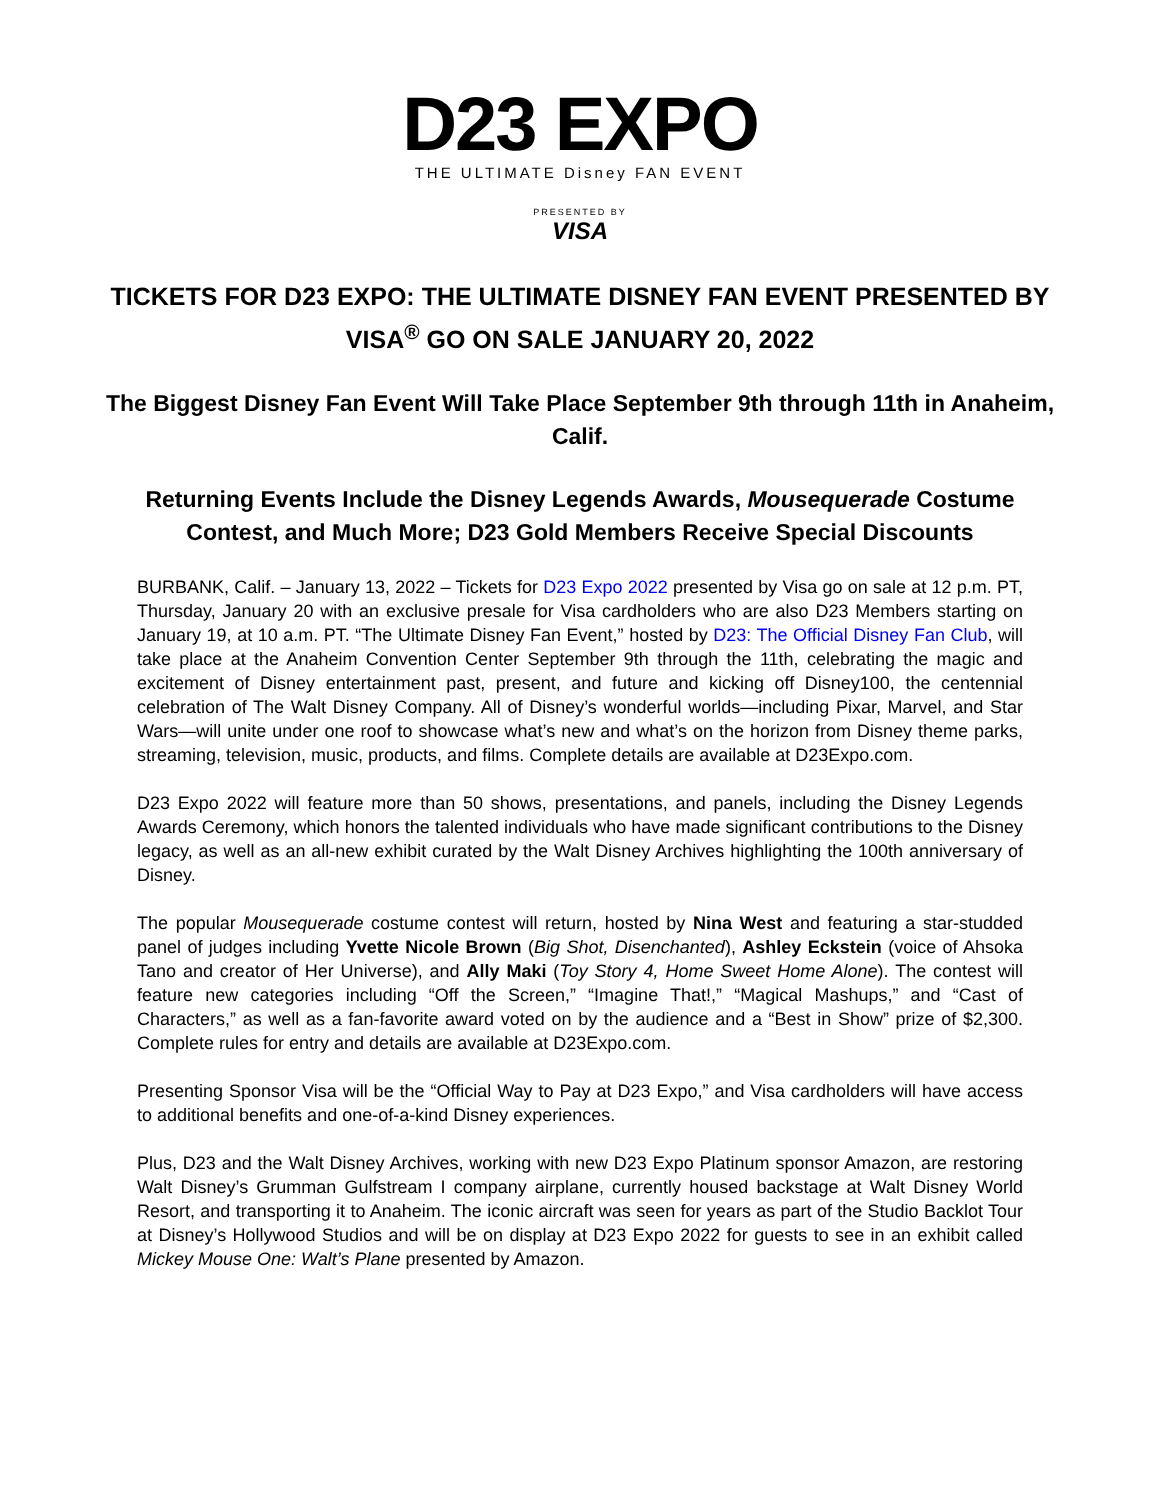D23 EXPO
THE ULTIMATE Disney FAN EVENT
PRESENTED BY
VISA
TICKETS FOR D23 EXPO: THE ULTIMATE DISNEY FAN EVENT PRESENTED BY VISA<sup>®</sup> GO ON SALE JANUARY 20, 2022
The Biggest Disney Fan Event Will Take Place September 9th through 11th in Anaheim, Calif.
Returning Events Include the Disney Legends Awards, Mousequerade Costume Contest, and Much More; D23 Gold Members Receive Special Discounts
BURBANK, Calif. – January 13, 2022 – Tickets for D23 Expo 2022 presented by Visa go on sale at 12 p.m. PT, Thursday, January 20 with an exclusive presale for Visa cardholders who are also D23 Members starting on January 19, at 10 a.m. PT. “The Ultimate Disney Fan Event,” hosted by D23: The Official Disney Fan Club, will take place at the Anaheim Convention Center September 9th through the 11th, celebrating the magic and excitement of Disney entertainment past, present, and future and kicking off Disney100, the centennial celebration of The Walt Disney Company. All of Disney’s wonderful worlds—including Pixar, Marvel, and Star Wars—will unite under one roof to showcase what’s new and what’s on the horizon from Disney theme parks, streaming, television, music, products, and films. Complete details are available at D23Expo.com.
D23 Expo 2022 will feature more than 50 shows, presentations, and panels, including the Disney Legends Awards Ceremony, which honors the talented individuals who have made significant contributions to the Disney legacy, as well as an all-new exhibit curated by the Walt Disney Archives highlighting the 100th anniversary of Disney.
The popular Mousequerade costume contest will return, hosted by Nina West and featuring a star-studded panel of judges including Yvette Nicole Brown (Big Shot, Disenchanted), Ashley Eckstein (voice of Ahsoka Tano and creator of Her Universe), and Ally Maki (Toy Story 4, Home Sweet Home Alone). The contest will feature new categories including “Off the Screen,” “Imagine That!,” “Magical Mashups,” and “Cast of Characters,” as well as a fan-favorite award voted on by the audience and a “Best in Show” prize of $2,300. Complete rules for entry and details are available at D23Expo.com.
Presenting Sponsor Visa will be the “Official Way to Pay at D23 Expo,” and Visa cardholders will have access to additional benefits and one-of-a-kind Disney experiences.
Plus, D23 and the Walt Disney Archives, working with new D23 Expo Platinum sponsor Amazon, are restoring Walt Disney’s Grumman Gulfstream I company airplane, currently housed backstage at Walt Disney World Resort, and transporting it to Anaheim. The iconic aircraft was seen for years as part of the Studio Backlot Tour at Disney’s Hollywood Studios and will be on display at D23 Expo 2022 for guests to see in an exhibit called Mickey Mouse One: Walt’s Plane presented by Amazon.